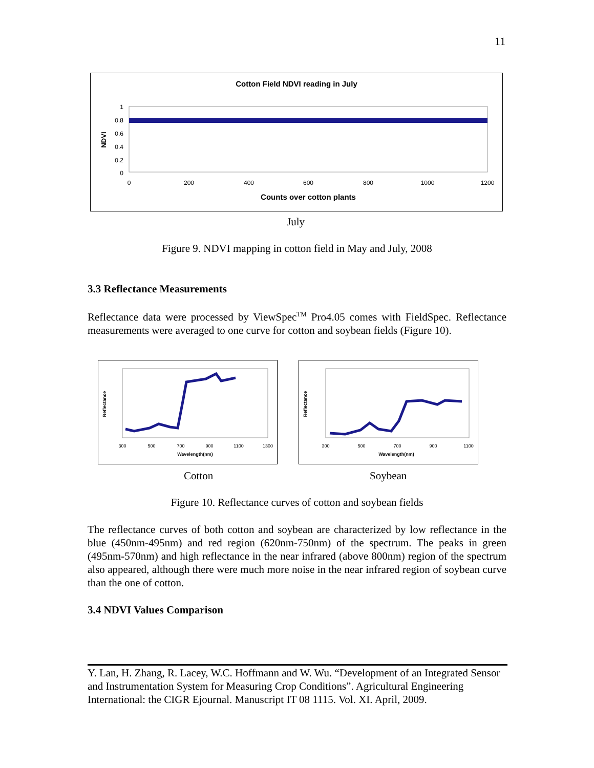11
Cotton Field NDVI reading in July
1
0.8
0.6
0.4
0.2
0
NDVI
0
200
400
600
800
1000
1200
Counts over cotton plants
July
Figure 9. NDVI mapping in cotton field in May and July, 2008
3.3 Reflectance Measurements
Reflectance data were processed by ViewSpec<sup>TM</sup> Pro4.05 comes with FieldSpec. Reflectance measurements were averaged to one curve for cotton and soybean fields (Figure 10).
Reflectance
300
500
700
900
1100
1300
Wavelength(nm)
Reflectance
300
500
700
900
1100
Wavelength(nm)
Cotton Soybean
Figure 10. Reflectance curves of cotton and soybean fields
The reflectance curves of both cotton and soybean are characterized by low reflectance in the blue (450nm-495nm) and red region (620nm-750nm) of the spectrum. The peaks in green (495nm-570nm) and high reflectance in the near infrared (above 800nm) region of the spectrum also appeared, although there were much more noise in the near infrared region of soybean curve than the one of cotton.
3.4 NDVI Values Comparison
Y. Lan, H. Zhang, R. Lacey, W.C. Hoffmann and W. Wu. “Development of an Integrated Sensor and Instrumentation System for Measuring Crop Conditions”. Agricultural Engineering International: the CIGR Ejournal. Manuscript IT 08 1115. Vol. XI. April, 2009.